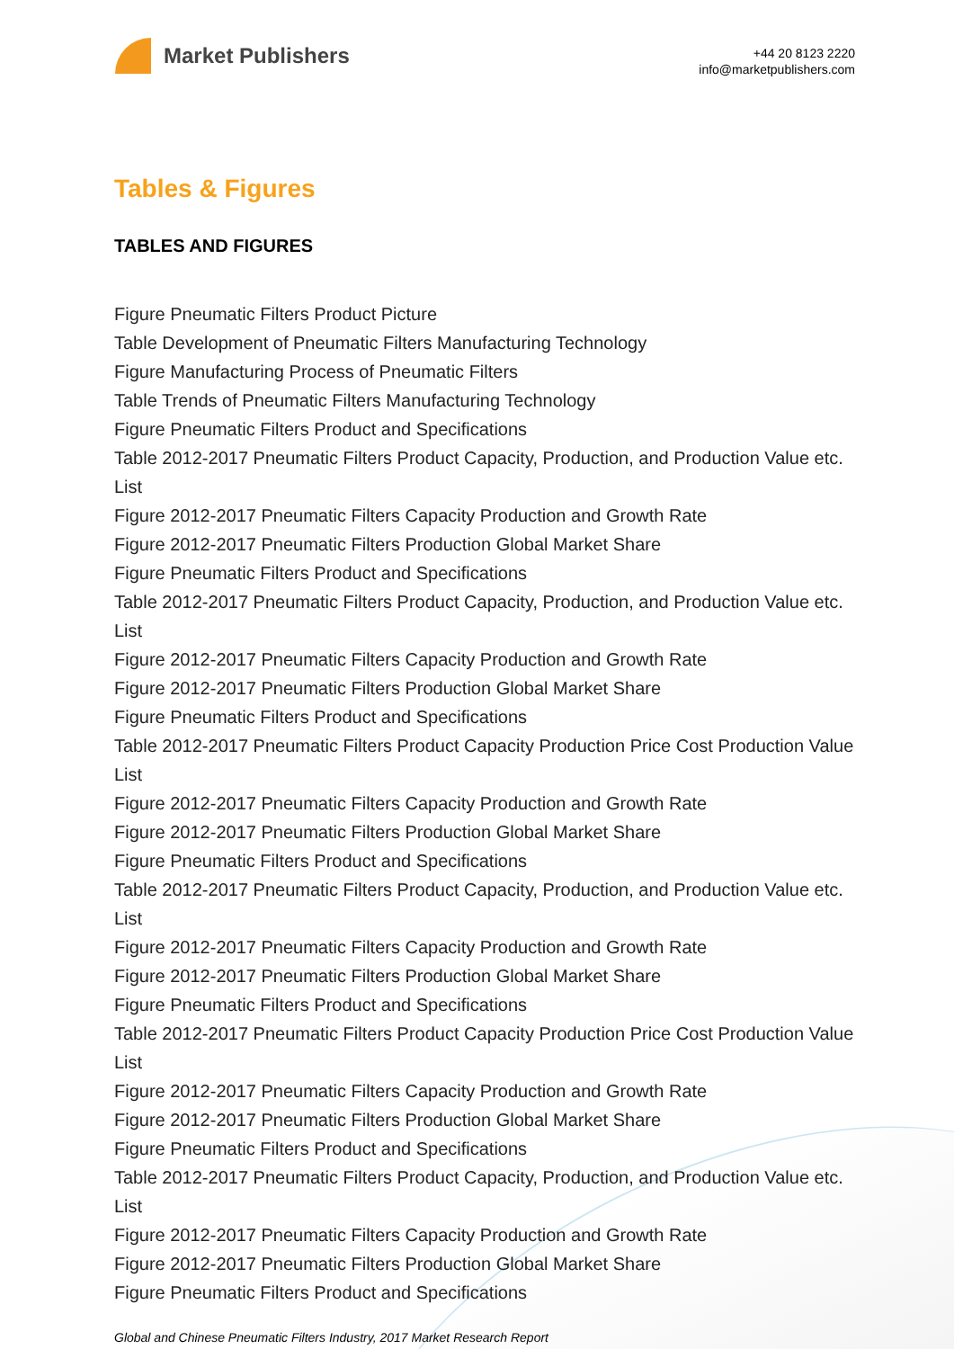Market Publishers
+44 20 8123 2220
info@marketpublishers.com
Tables & Figures
TABLES AND FIGURES
Figure Pneumatic Filters Product Picture
Table Development of Pneumatic Filters Manufacturing Technology
Figure Manufacturing Process of Pneumatic Filters
Table Trends of Pneumatic Filters Manufacturing Technology
Figure Pneumatic Filters Product and Specifications
Table 2012-2017 Pneumatic Filters Product Capacity, Production, and Production Value etc. List
Figure 2012-2017 Pneumatic Filters Capacity Production and Growth Rate
Figure 2012-2017 Pneumatic Filters Production Global Market Share
Figure Pneumatic Filters Product and Specifications
Table 2012-2017 Pneumatic Filters Product Capacity, Production, and Production Value etc. List
Figure 2012-2017 Pneumatic Filters Capacity Production and Growth Rate
Figure 2012-2017 Pneumatic Filters Production Global Market Share
Figure Pneumatic Filters Product and Specifications
Table 2012-2017 Pneumatic Filters Product Capacity Production Price Cost Production Value List
Figure 2012-2017 Pneumatic Filters Capacity Production and Growth Rate
Figure 2012-2017 Pneumatic Filters Production Global Market Share
Figure Pneumatic Filters Product and Specifications
Table 2012-2017 Pneumatic Filters Product Capacity, Production, and Production Value etc. List
Figure 2012-2017 Pneumatic Filters Capacity Production and Growth Rate
Figure 2012-2017 Pneumatic Filters Production Global Market Share
Figure Pneumatic Filters Product and Specifications
Table 2012-2017 Pneumatic Filters Product Capacity Production Price Cost Production Value List
Figure 2012-2017 Pneumatic Filters Capacity Production and Growth Rate
Figure 2012-2017 Pneumatic Filters Production Global Market Share
Figure Pneumatic Filters Product and Specifications
Table 2012-2017 Pneumatic Filters Product Capacity, Production, and Production Value etc. List
Figure 2012-2017 Pneumatic Filters Capacity Production and Growth Rate
Figure 2012-2017 Pneumatic Filters Production Global Market Share
Figure Pneumatic Filters Product and Specifications
Global and Chinese Pneumatic Filters Industry, 2017 Market Research Report